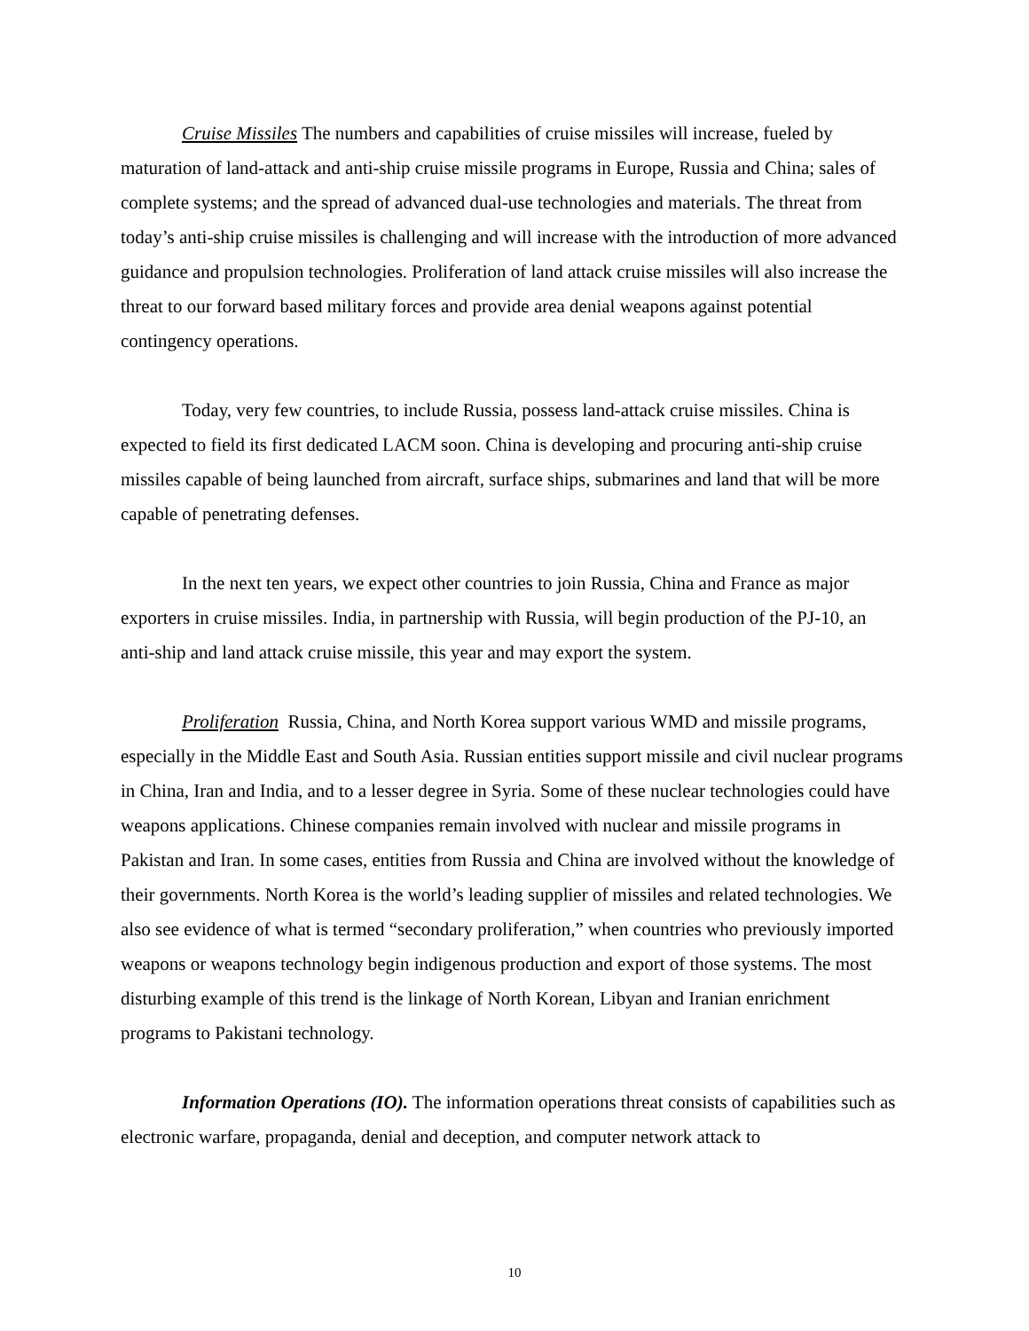Cruise Missiles The numbers and capabilities of cruise missiles will increase, fueled by maturation of land-attack and anti-ship cruise missile programs in Europe, Russia and China; sales of complete systems; and the spread of advanced dual-use technologies and materials. The threat from today’s anti-ship cruise missiles is challenging and will increase with the introduction of more advanced guidance and propulsion technologies. Proliferation of land attack cruise missiles will also increase the threat to our forward based military forces and provide area denial weapons against potential contingency operations.
Today, very few countries, to include Russia, possess land-attack cruise missiles. China is expected to field its first dedicated LACM soon. China is developing and procuring anti-ship cruise missiles capable of being launched from aircraft, surface ships, submarines and land that will be more capable of penetrating defenses.
In the next ten years, we expect other countries to join Russia, China and France as major exporters in cruise missiles. India, in partnership with Russia, will begin production of the PJ-10, an anti-ship and land attack cruise missile, this year and may export the system.
Proliferation Russia, China, and North Korea support various WMD and missile programs, especially in the Middle East and South Asia. Russian entities support missile and civil nuclear programs in China, Iran and India, and to a lesser degree in Syria. Some of these nuclear technologies could have weapons applications. Chinese companies remain involved with nuclear and missile programs in Pakistan and Iran. In some cases, entities from Russia and China are involved without the knowledge of their governments. North Korea is the world’s leading supplier of missiles and related technologies. We also see evidence of what is termed “secondary proliferation,” when countries who previously imported weapons or weapons technology begin indigenous production and export of those systems. The most disturbing example of this trend is the linkage of North Korean, Libyan and Iranian enrichment programs to Pakistani technology.
Information Operations (IO). The information operations threat consists of capabilities such as electronic warfare, propaganda, denial and deception, and computer network attack to
10